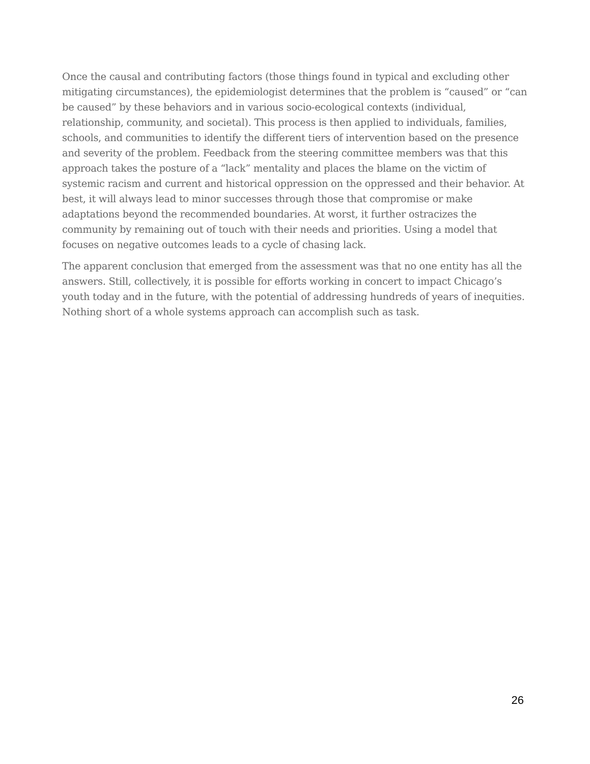Once the causal and contributing factors (those things found in typical and excluding other mitigating circumstances), the epidemiologist determines that the problem is “caused” or “can be caused” by these behaviors and in various socio-ecological contexts (individual, relationship, community, and societal). This process is then applied to individuals, families, schools, and communities to identify the different tiers of intervention based on the presence and severity of the problem. Feedback from the steering committee members was that this approach takes the posture of a “lack” mentality and places the blame on the victim of systemic racism and current and historical oppression on the oppressed and their behavior. At best, it will always lead to minor successes through those that compromise or make adaptations beyond the recommended boundaries. At worst, it further ostracizes the community by remaining out of touch with their needs and priorities. Using a model that focuses on negative outcomes leads to a cycle of chasing lack.
The apparent conclusion that emerged from the assessment was that no one entity has all the answers. Still, collectively, it is possible for efforts working in concert to impact Chicago’s youth today and in the future, with the potential of addressing hundreds of years of inequities. Nothing short of a whole systems approach can accomplish such as task.
26